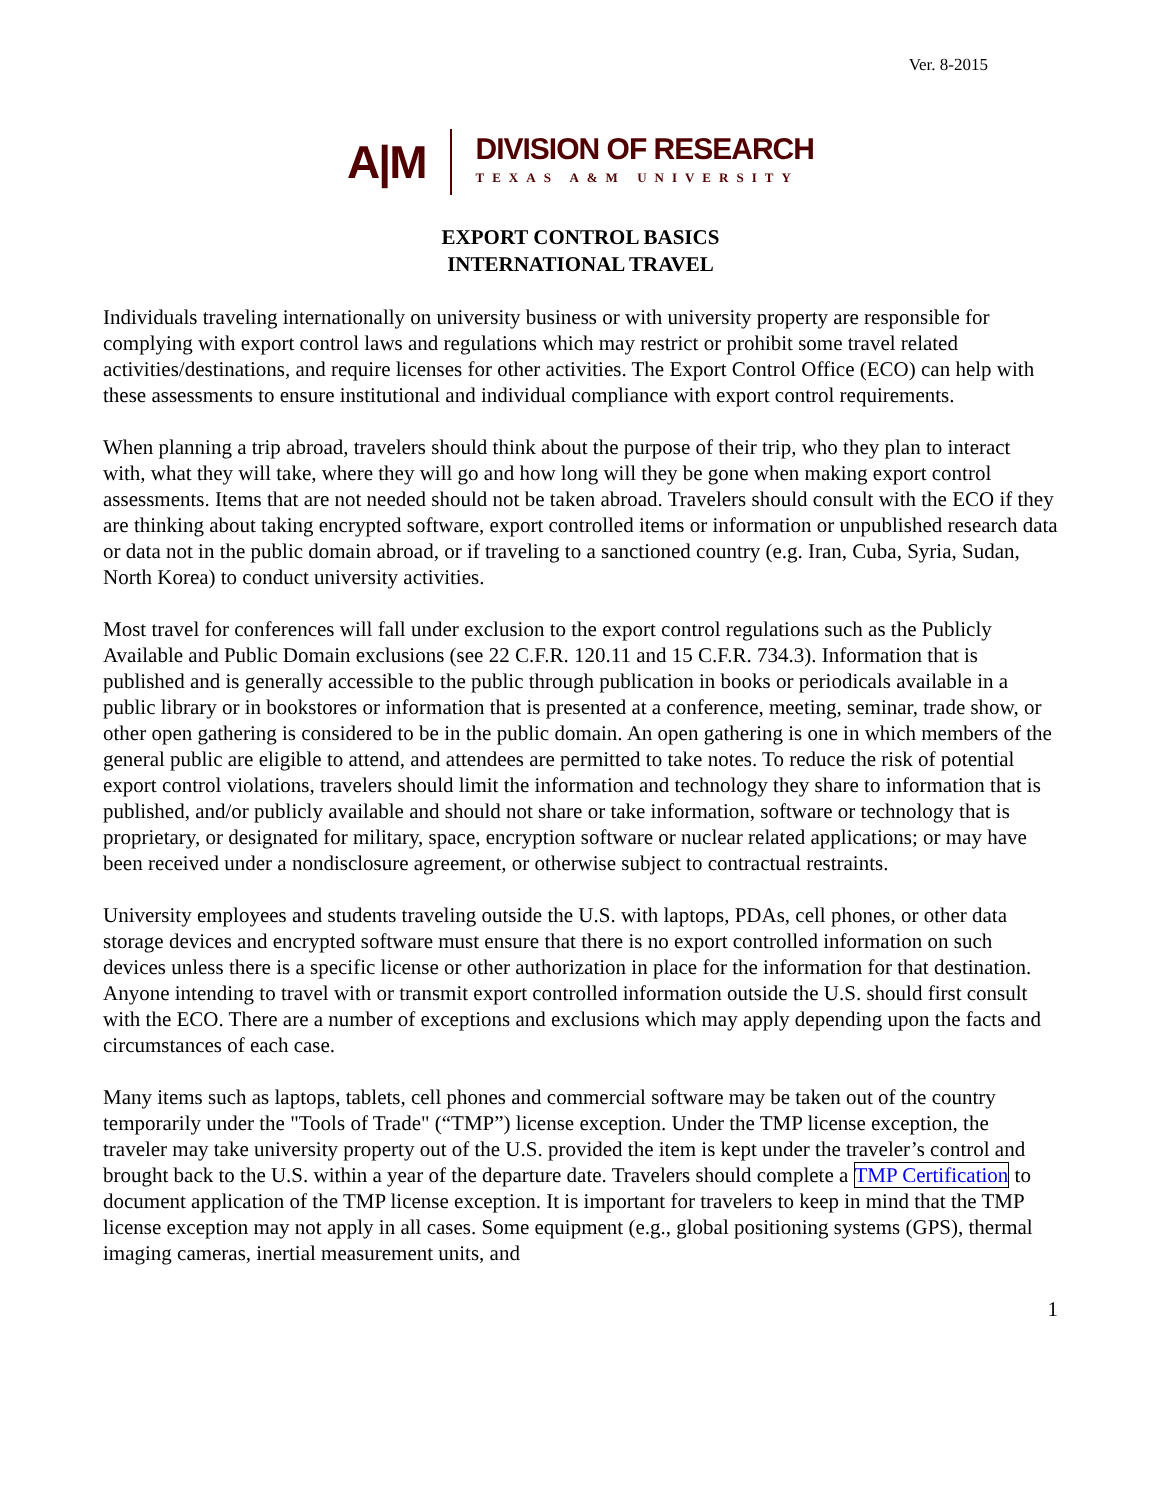Ver. 8-2015
A|M
DIVISION OF RESEARCH
TEXAS A&M UNIVERSITY
EXPORT CONTROL BASICS
INTERNATIONAL TRAVEL
Individuals traveling internationally on university business or with university property are responsible for complying with export control laws and regulations which may restrict or prohibit some travel related activities/destinations, and require licenses for other activities. The Export Control Office (ECO) can help with these assessments to ensure institutional and individual compliance with export control requirements.
When planning a trip abroad, travelers should think about the purpose of their trip, who they plan to interact with, what they will take, where they will go and how long will they be gone when making export control assessments. Items that are not needed should not be taken abroad. Travelers should consult with the ECO if they are thinking about taking encrypted software, export controlled items or information or unpublished research data or data not in the public domain abroad, or if traveling to a sanctioned country (e.g. Iran, Cuba, Syria, Sudan, North Korea) to conduct university activities.
Most travel for conferences will fall under exclusion to the export control regulations such as the Publicly Available and Public Domain exclusions (see 22 C.F.R. 120.11 and 15 C.F.R. 734.3). Information that is published and is generally accessible to the public through publication in books or periodicals available in a public library or in bookstores or information that is presented at a conference, meeting, seminar, trade show, or other open gathering is considered to be in the public domain. An open gathering is one in which members of the general public are eligible to attend, and attendees are permitted to take notes. To reduce the risk of potential export control violations, travelers should limit the information and technology they share to information that is published, and/or publicly available and should not share or take information, software or technology that is proprietary, or designated for military, space, encryption software or nuclear related applications; or may have been received under a nondisclosure agreement, or otherwise subject to contractual restraints.
University employees and students traveling outside the U.S. with laptops, PDAs, cell phones, or other data storage devices and encrypted software must ensure that there is no export controlled information on such devices unless there is a specific license or other authorization in place for the information for that destination. Anyone intending to travel with or transmit export controlled information outside the U.S. should first consult with the ECO. There are a number of exceptions and exclusions which may apply depending upon the facts and circumstances of each case.
Many items such as laptops, tablets, cell phones and commercial software may be taken out of the country temporarily under the "Tools of Trade" (“TMP”) license exception. Under the TMP license exception, the traveler may take university property out of the U.S. provided the item is kept under the traveler’s control and brought back to the U.S. within a year of the departure date. Travelers should complete a TMP Certification to document application of the TMP license exception. It is important for travelers to keep in mind that the TMP license exception may not apply in all cases. Some equipment (e.g., global positioning systems (GPS), thermal imaging cameras, inertial measurement units, and
1